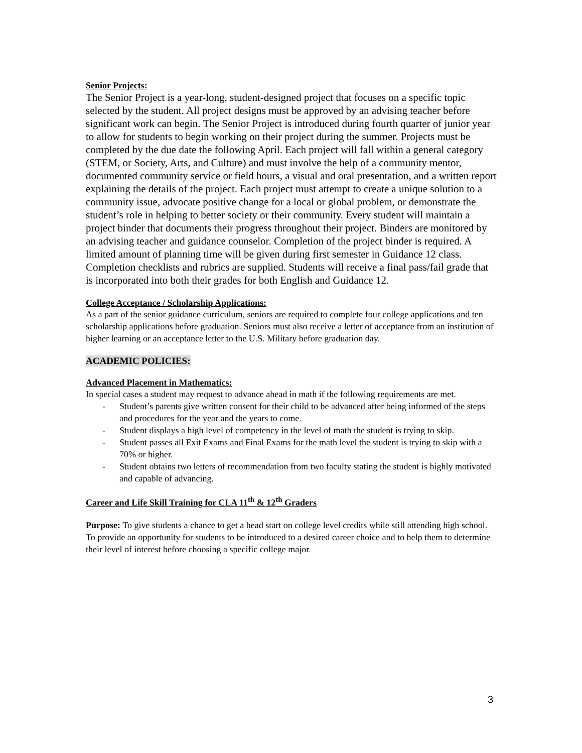Senior Projects:
The Senior Project is a year-long, student-designed project that focuses on a specific topic selected by the student. All project designs must be approved by an advising teacher before significant work can begin. The Senior Project is introduced during fourth quarter of junior year to allow for students to begin working on their project during the summer. Projects must be completed by the due date the following April. Each project will fall within a general category (STEM, or Society, Arts, and Culture) and must involve the help of a community mentor, documented community service or field hours, a visual and oral presentation, and a written report explaining the details of the project. Each project must attempt to create a unique solution to a community issue, advocate positive change for a local or global problem, or demonstrate the student’s role in helping to better society or their community. Every student will maintain a project binder that documents their progress throughout their project. Binders are monitored by an advising teacher and guidance counselor. Completion of the project binder is required. A limited amount of planning time will be given during first semester in Guidance 12 class. Completion checklists and rubrics are supplied. Students will receive a final pass/fail grade that is incorporated into both their grades for both English and Guidance 12.
College Acceptance / Scholarship Applications:
As a part of the senior guidance curriculum, seniors are required to complete four college applications and ten scholarship applications before graduation. Seniors must also receive a letter of acceptance from an institution of higher learning or an acceptance letter to the U.S. Military before graduation day.
ACADEMIC POLICIES:
Advanced Placement in Mathematics:
In special cases a student may request to advance ahead in math if the following requirements are met.
- Student’s parents give written consent for their child to be advanced after being informed of the steps and procedures for the year and the years to come.
- Student displays a high level of competency in the level of math the student is trying to skip.
- Student passes all Exit Exams and Final Exams for the math level the student is trying to skip with a 70% or higher.
- Student obtains two letters of recommendation from two faculty stating the student is highly motivated and capable of advancing.
Career and Life Skill Training for CLA 11<sup>th</sup> & 12<sup>th</sup> Graders
Purpose: To give students a chance to get a head start on college level credits while still attending high school. To provide an opportunity for students to be introduced to a desired career choice and to help them to determine their level of interest before choosing a specific college major.
3